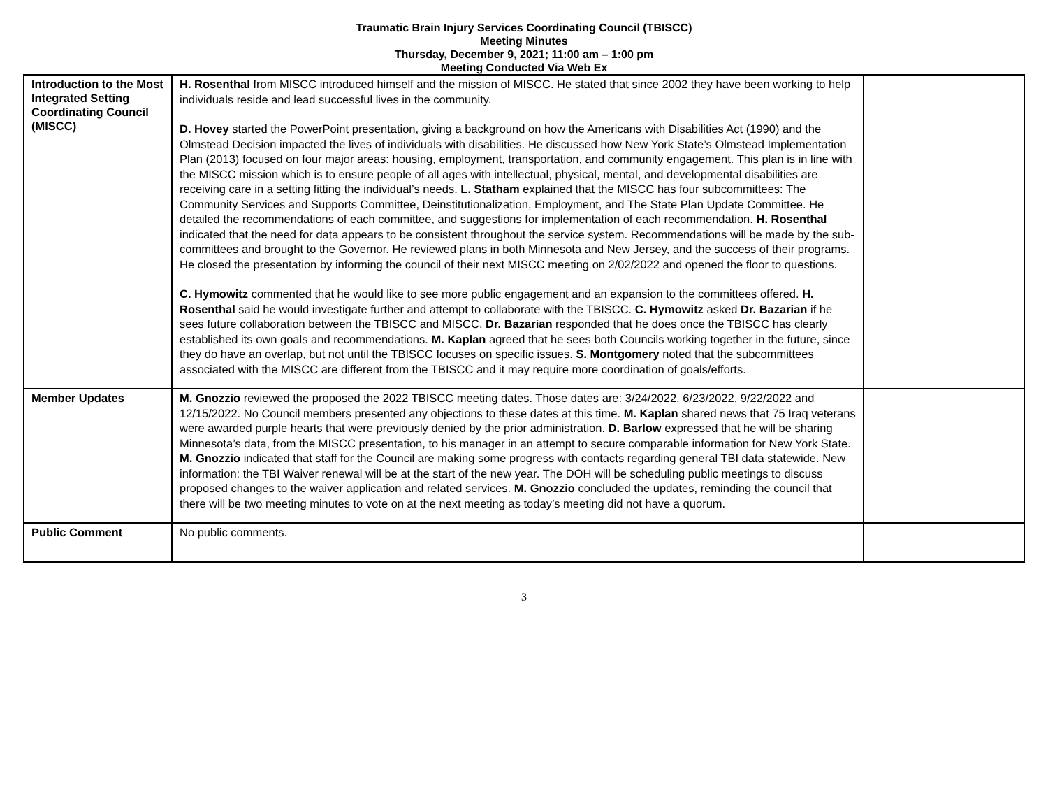Traumatic Brain Injury Services Coordinating Council (TBISCC)
Meeting Minutes
Thursday, December 9, 2021; 11:00 am – 1:00 pm
Meeting Conducted Via Web Ex
| Introduction to the Most Integrated Setting Coordinating Council (MISCC) | H. Rosenthal from MISCC introduced himself and the mission of MISCC. He stated that since 2002 they have been working to help individuals reside and lead successful lives in the community. D. Hovey started the PowerPoint presentation, giving a background on how the Americans with Disabilities Act (1990) and the Olmstead Decision impacted the lives of individuals with disabilities. He discussed how New York State’s Olmstead Implementation Plan (2013) focused on four major areas: housing, employment, transportation, and community engagement. This plan is in line with the MISCC mission which is to ensure people of all ages with intellectual, physical, mental, and developmental disabilities are receiving care in a setting fitting the individual’s needs. L. Statham explained that the MISCC has four subcommittees: The Community Services and Supports Committee, Deinstitutionalization, Employment, and The State Plan Update Committee. He detailed the recommendations of each committee, and suggestions for implementation of each recommendation. H. Rosenthal indicated that the need for data appears to be consistent throughout the service system. Recommendations will be made by the sub-committees and brought to the Governor. He reviewed plans in both Minnesota and New Jersey, and the success of their programs. He closed the presentation by informing the council of their next MISCC meeting on 2/02/2022 and opened the floor to questions. C. Hymowitz commented that he would like to see more public engagement and an expansion to the committees offered. H. Rosenthal said he would investigate further and attempt to collaborate with the TBISCC. C. Hymowitz asked Dr. Bazarian if he sees future collaboration between the TBISCC and MISCC. Dr. Bazarian responded that he does once the TBISCC has clearly established its own goals and recommendations. M. Kaplan agreed that he sees both Councils working together in the future, since they do have an overlap, but not until the TBISCC focuses on specific issues. S. Montgomery noted that the subcommittees associated with the MISCC are different from the TBISCC and it may require more coordination of goals/efforts. | |
| Member Updates | M. Gnozzio reviewed the proposed the 2022 TBISCC meeting dates. Those dates are: 3/24/2022, 6/23/2022, 9/22/2022 and 12/15/2022. No Council members presented any objections to these dates at this time. M. Kaplan shared news that 75 Iraq veterans were awarded purple hearts that were previously denied by the prior administration. D. Barlow expressed that he will be sharing Minnesota’s data, from the MISCC presentation, to his manager in an attempt to secure comparable information for New York State. M. Gnozzio indicated that staff for the Council are making some progress with contacts regarding general TBI data statewide. New information: the TBI Waiver renewal will be at the start of the new year. The DOH will be scheduling public meetings to discuss proposed changes to the waiver application and related services. M. Gnozzio concluded the updates, reminding the council that there will be two meeting minutes to vote on at the next meeting as today’s meeting did not have a quorum. | |
| Public Comment | No public comments. | |
3